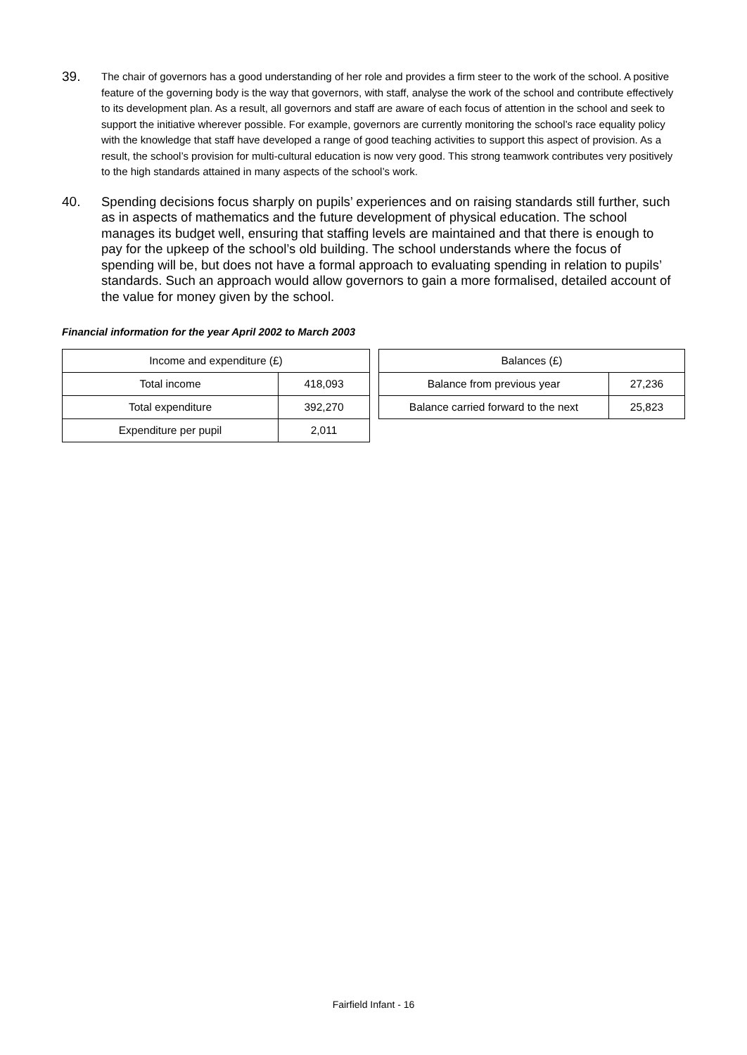39.
The chair of governors has a good understanding of her role and provides a firm steer to the work of the school. A positive feature of the governing body is the way that governors, with staff, analyse the work of the school and contribute effectively to its development plan. As a result, all governors and staff are aware of each focus of attention in the school and seek to support the initiative wherever possible. For example, governors are currently monitoring the school’s race equality policy with the knowledge that staff have developed a range of good teaching activities to support this aspect of provision. As a result, the school’s provision for multi-cultural education is now very good. This strong teamwork contributes very positively to the high standards attained in many aspects of the school’s work.
40.
Spending decisions focus sharply on pupils’ experiences and on raising standards still further, such as in aspects of mathematics and the future development of physical education. The school manages its budget well, ensuring that staffing levels are maintained and that there is enough to pay for the upkeep of the school’s old building. The school understands where the focus of spending will be, but does not have a formal approach to evaluating spending in relation to pupils’ standards. Such an approach would allow governors to gain a more formalised, detailed account of the value for money given by the school.
Financial information for the year April 2002 to March 2003
| Income and expenditure (£) | |
| Total income | 418,093 |
| Total expenditure | 392,270 |
| Expenditure per pupil | 2,011 |
| Balances (£) | |
| Balance from previous year | 27,236 |
| Balance carried forward to the next | 25,823 |
Fairfield Infant - 16